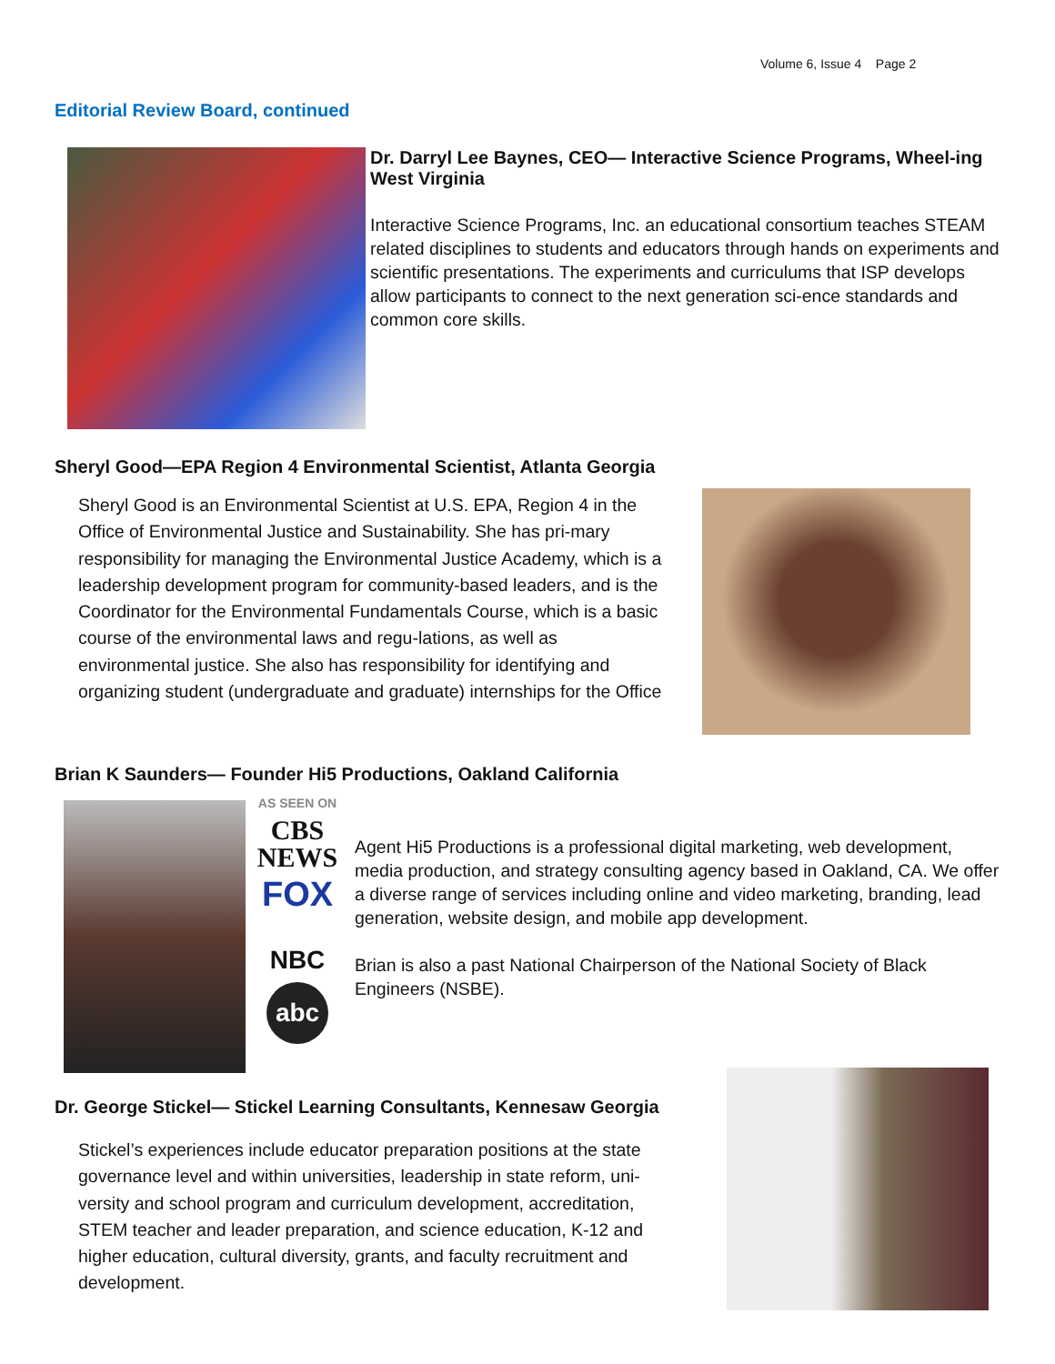Volume 6, Issue 4 Page 2
Editorial Review Board, continued
Dr. Darryl Lee Baynes, CEO— Interactive Science Programs, Wheel-ing West Virginia
Interactive Science Programs, Inc. an educational consortium teaches STEAM related disciplines to students and educators through hands on experiments and scientific presentations. The experiments and curriculums that ISP develops allow participants to connect to the next generation sci-ence standards and common core skills.
Sheryl Good—EPA Region 4 Environmental Scientist, Atlanta Georgia
Sheryl Good is an Environmental Scientist at U.S. EPA, Region 4 in the Office of Environmental Justice and Sustainability. She has pri-mary responsibility for managing the Environmental Justice Academy, which is a leadership development program for community-based leaders, and is the Coordinator for the Environmental Fundamentals Course, which is a basic course of the environmental laws and regu-lations, as well as environmental justice. She also has responsibility for identifying and organizing student (undergraduate and graduate) internships for the Office
Brian K Saunders— Founder Hi5 Productions, Oakland California
AS SEEN ON
CBS
NEWS
FOX
NBC
abc
Agent Hi5 Productions is a professional digital marketing, web development, media production, and strategy consulting agency based in Oakland, CA. We offer a diverse range of services including online and video marketing, branding, lead generation, website design, and mobile app development.
Brian is also a past National Chairperson of the National Society of Black Engineers (NSBE).
Dr. George Stickel— Stickel Learning Consultants, Kennesaw Georgia
Stickel’s experiences include educator preparation positions at the state governance level and within universities, leadership in state reform, uni-versity and school program and curriculum development, accreditation, STEM teacher and leader preparation, and science education, K-12 and higher education, cultural diversity, grants, and faculty recruitment and development.